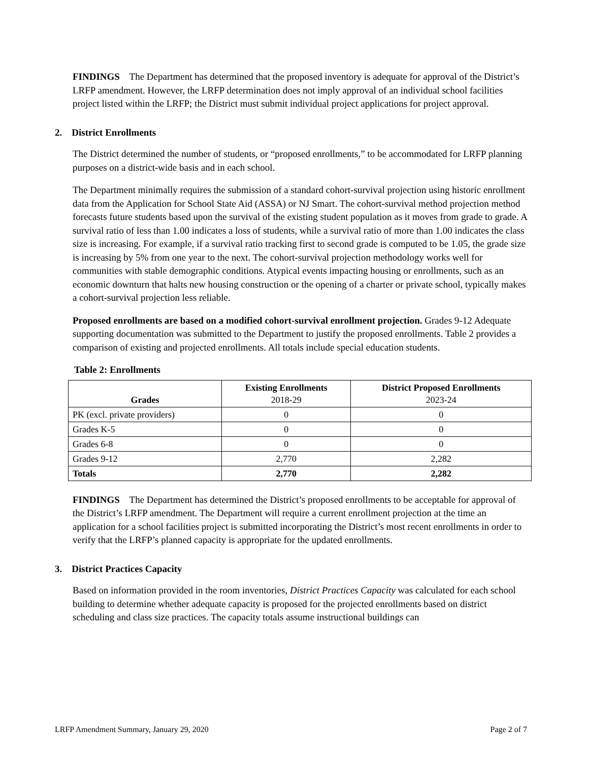FINDINGS The Department has determined that the proposed inventory is adequate for approval of the District’s LRFP amendment. However, the LRFP determination does not imply approval of an individual school facilities project listed within the LRFP; the District must submit individual project applications for project approval.
2. District Enrollments
The District determined the number of students, or “proposed enrollments,” to be accommodated for LRFP planning purposes on a district-wide basis and in each school.
The Department minimally requires the submission of a standard cohort-survival projection using historic enrollment data from the Application for School State Aid (ASSA) or NJ Smart. The cohort-survival method projection method forecasts future students based upon the survival of the existing student population as it moves from grade to grade. A survival ratio of less than 1.00 indicates a loss of students, while a survival ratio of more than 1.00 indicates the class size is increasing. For example, if a survival ratio tracking first to second grade is computed to be 1.05, the grade size is increasing by 5% from one year to the next. The cohort-survival projection methodology works well for communities with stable demographic conditions. Atypical events impacting housing or enrollments, such as an economic downturn that halts new housing construction or the opening of a charter or private school, typically makes a cohort-survival projection less reliable.
Proposed enrollments are based on a modified cohort-survival enrollment projection. Grades 9-12 Adequate supporting documentation was submitted to the Department to justify the proposed enrollments. Table 2 provides a comparison of existing and projected enrollments. All totals include special education students.
Table 2: Enrollments
| Grades | Existing Enrollments 2018-29 | District Proposed Enrollments 2023-24 |
| --- | --- | --- |
| PK (excl. private providers) | 0 | 0 |
| Grades K-5 | 0 | 0 |
| Grades 6-8 | 0 | 0 |
| Grades 9-12 | 2,770 | 2,282 |
| Totals | 2,770 | 2,282 |
FINDINGS The Department has determined the District’s proposed enrollments to be acceptable for approval of the District’s LRFP amendment. The Department will require a current enrollment projection at the time an application for a school facilities project is submitted incorporating the District’s most recent enrollments in order to verify that the LRFP’s planned capacity is appropriate for the updated enrollments.
3. District Practices Capacity
Based on information provided in the room inventories, District Practices Capacity was calculated for each school building to determine whether adequate capacity is proposed for the projected enrollments based on district scheduling and class size practices. The capacity totals assume instructional buildings can
LRFP Amendment Summary, January 29, 2020 Page 2 of 7